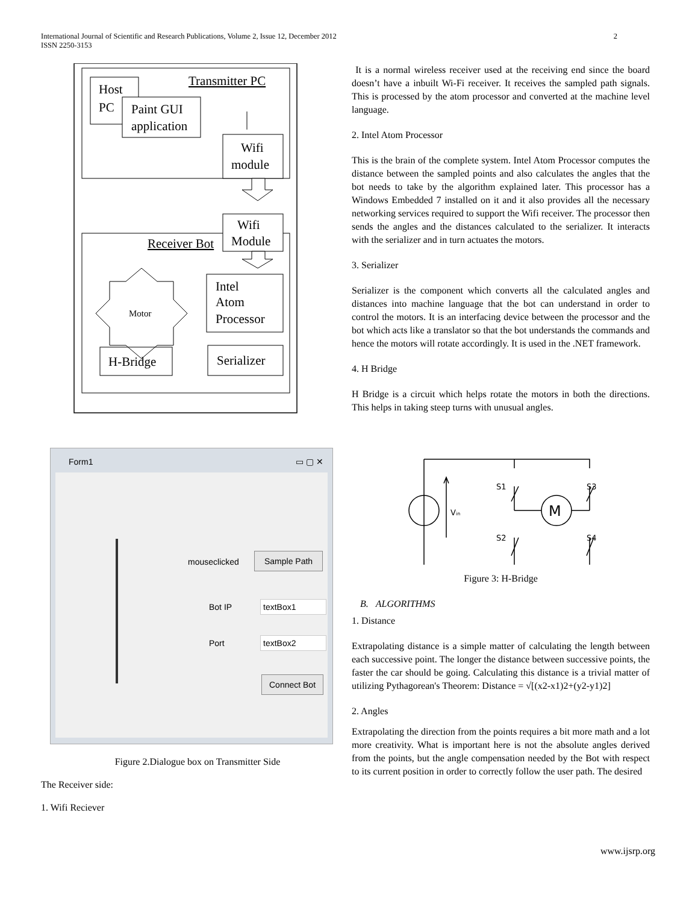International Journal of Scientific and Research Publications, Volume 2, Issue 12, December 2012
ISSN 2250-3153
2
Transmitter PC
Host
PC
Paint GUI
application
Wifi
module
Receiver Bot
Wifi
Module
Motor
Intel
Atom
Processor
H-Bridge
Serializer
Form1 ▭ ▢ ✕
mouseclicked
Sample Path
Bot IP textBox1
Port textBox2
Connect Bot
Figure 2.Dialogue box on Transmitter Side
The Receiver side:
1. Wifi Reciever
It is a normal wireless receiver used at the receiving end since the board doesn’t have a inbuilt Wi-Fi receiver. It receives the sampled path signals. This is processed by the atom processor and converted at the machine level language.
2. Intel Atom Processor
This is the brain of the complete system. Intel Atom Processor computes the distance between the sampled points and also calculates the angles that the bot needs to take by the algorithm explained later. This processor has a Windows Embedded 7 installed on it and it also provides all the necessary networking services required to support the Wifi receiver. The processor then sends the angles and the distances calculated to the serializer. It interacts with the serializer and in turn actuates the motors.
3. Serializer
Serializer is the component which converts all the calculated angles and distances into machine language that the bot can understand in order to control the motors. It is an interfacing device between the processor and the bot which acts like a translator so that the bot understands the commands and hence the motors will rotate accordingly. It is used in the .NET framework.
4. H Bridge
H Bridge is a circuit which helps rotate the motors in both the directions. This helps in taking steep turns with unusual angles.
S1
S3
S2
S4
Vin
M
Figure 3: H-Bridge
B. ALGORITHMS
1. Distance
Extrapolating distance is a simple matter of calculating the length between each successive point. The longer the distance between successive points, the faster the car should be going. Calculating this distance is a trivial matter of utilizing Pythagorean's Theorem: Distance = √[(x2-x1)2+(y2-y1)2]
2. Angles
Extrapolating the direction from the points requires a bit more math and a lot more creativity. What is important here is not the absolute angles derived from the points, but the angle compensation needed by the Bot with respect to its current position in order to correctly follow the user path. The desired
www.ijsrp.org